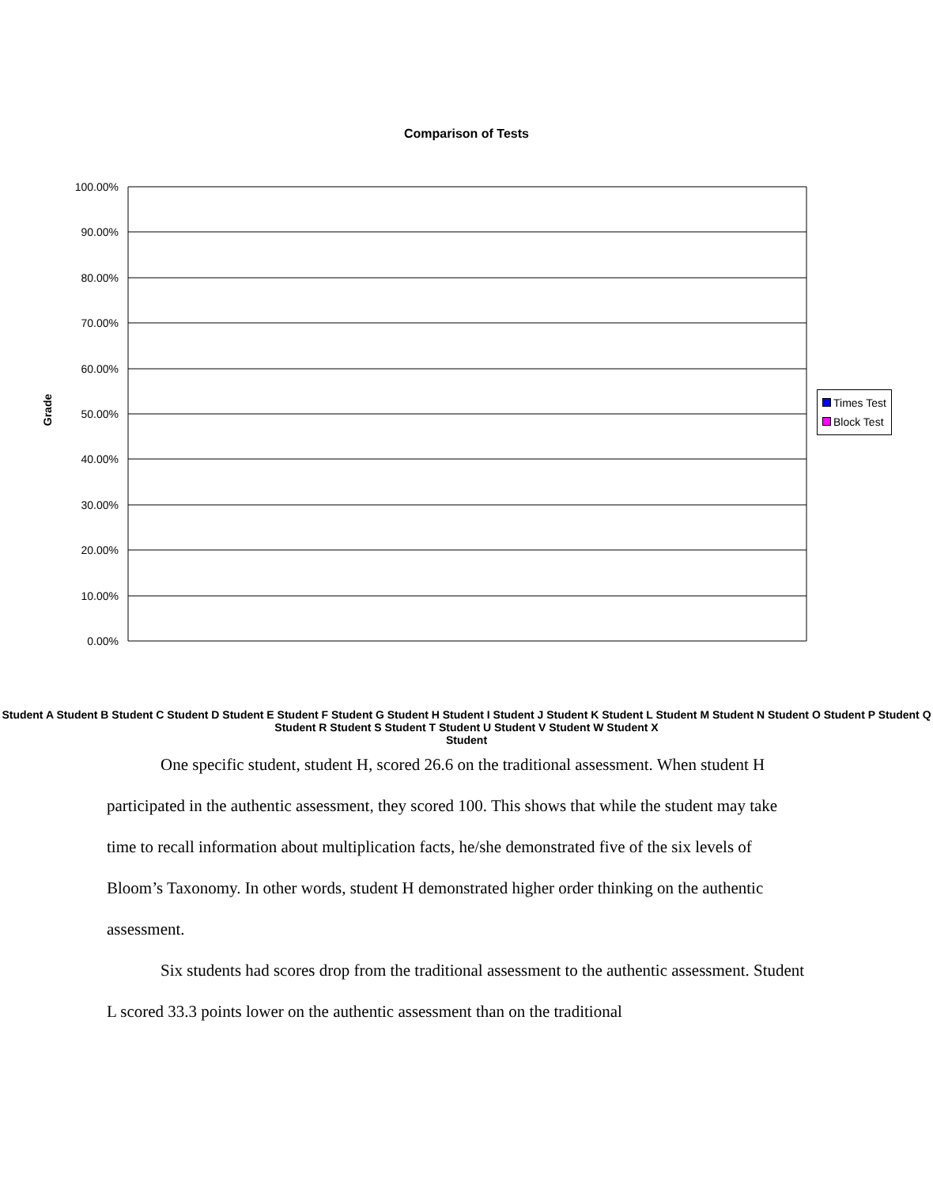Comparison of Tests
Grade
100.00%
90.00%
80.00%
70.00%
60.00%
50.00%
40.00%
30.00%
20.00%
10.00%
0.00%
Times Test
Block Test
Student A Student B Student C Student D Student E Student F Student G Student H Student I Student J Student K Student L Student M Student N Student O Student P Student Q Student R Student S Student T Student U Student V Student W Student X
Student
One specific student, student H, scored 26.6 on the traditional assessment. When student H participated in the authentic assessment, they scored 100. This shows that while the student may take time to recall information about multiplication facts, he/she demonstrated five of the six levels of Bloom’s Taxonomy. In other words, student H demonstrated higher order thinking on the authentic assessment.
Six students had scores drop from the traditional assessment to the authentic assessment. Student L scored 33.3 points lower on the authentic assessment than on the traditional